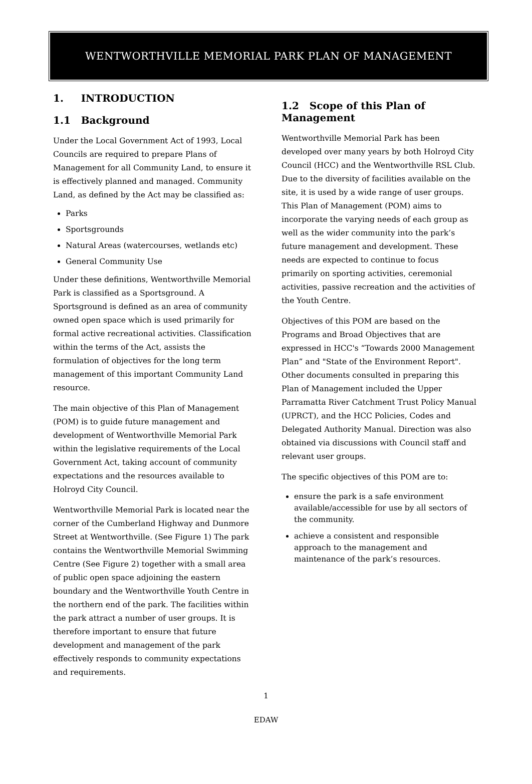WENTWORTHVILLE MEMORIAL PARK PLAN OF MANAGEMENT
1. INTRODUCTION
1.1 Background
Under the Local Government Act of 1993, Local Councils are required to prepare Plans of Management for all Community Land, to ensure it is effectively planned and managed. Community Land, as defined by the Act may be classified as:
Parks
Sportsgrounds
Natural Areas (watercourses, wetlands etc)
General Community Use
Under these definitions, Wentworthville Memorial Park is classified as a Sportsground. A Sportsground is defined as an area of community owned open space which is used primarily for formal active recreational activities. Classification within the terms of the Act, assists the formulation of objectives for the long term management of this important Community Land resource.
The main objective of this Plan of Management (POM) is to guide future management and development of Wentworthville Memorial Park within the legislative requirements of the Local Government Act, taking account of community expectations and the resources available to Holroyd City Council.
Wentworthville Memorial Park is located near the corner of the Cumberland Highway and Dunmore Street at Wentworthville. (See Figure 1) The park contains the Wentworthville Memorial Swimming Centre (See Figure 2) together with a small area of public open space adjoining the eastern boundary and the Wentworthville Youth Centre in the northern end of the park. The facilities within the park attract a number of user groups. It is therefore important to ensure that future development and management of the park effectively responds to community expectations and requirements.
1.2 Scope of this Plan of Management
Wentworthville Memorial Park has been developed over many years by both Holroyd City Council (HCC) and the Wentworthville RSL Club. Due to the diversity of facilities available on the site, it is used by a wide range of user groups. This Plan of Management (POM) aims to incorporate the varying needs of each group as well as the wider community into the park’s future management and development. These needs are expected to continue to focus primarily on sporting activities, ceremonial activities, passive recreation and the activities of the Youth Centre.
Objectives of this POM are based on the Programs and Broad Objectives that are expressed in HCC's “Towards 2000 Management Plan” and "State of the Environment Report". Other documents consulted in preparing this Plan of Management included the Upper Parramatta River Catchment Trust Policy Manual (UPRCT), and the HCC Policies, Codes and Delegated Authority Manual. Direction was also obtained via discussions with Council staff and relevant user groups.
The specific objectives of this POM are to:
ensure the park is a safe environment available/accessible for use by all sectors of the community.
achieve a consistent and responsible approach to the management and maintenance of the park’s resources.
1
EDAW